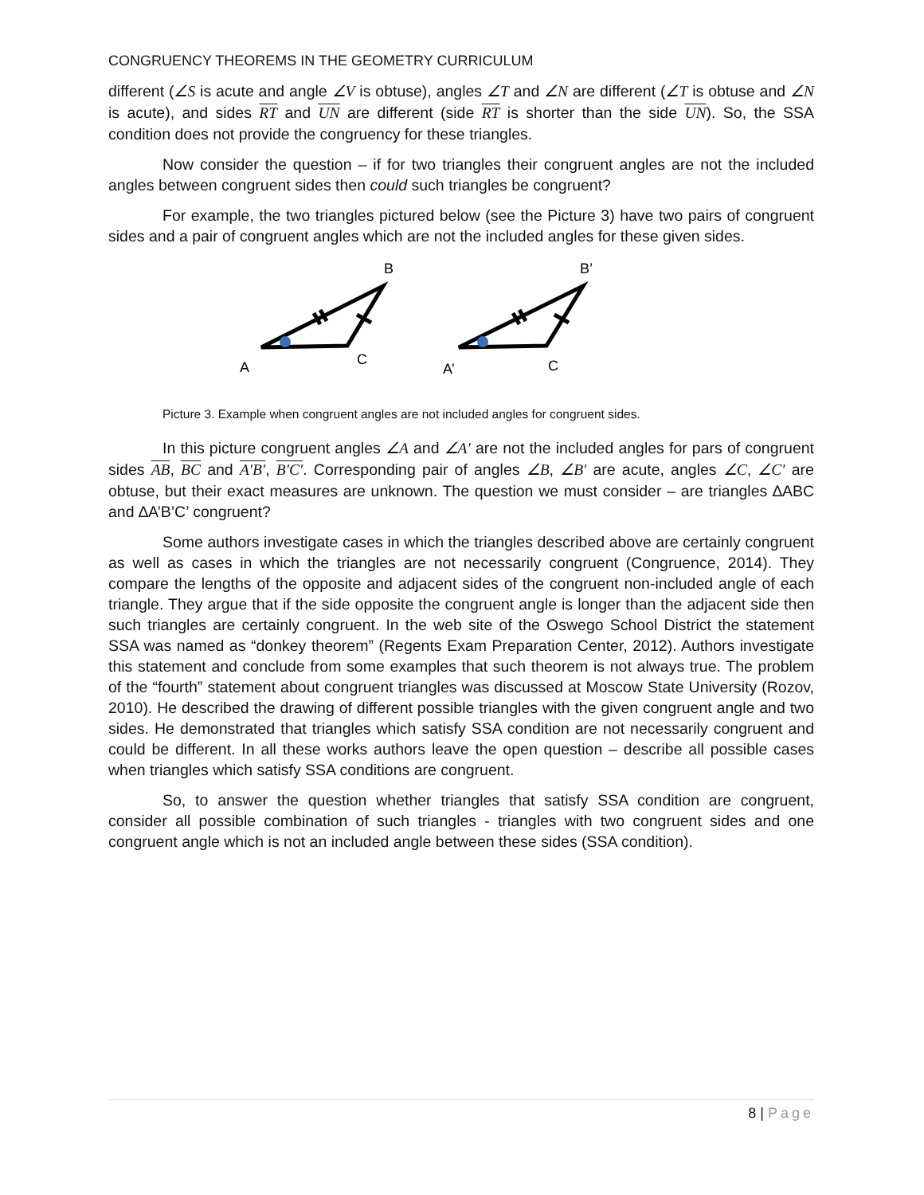CONGRUENCY THEOREMS IN THE GEOMETRY CURRICULUM
different (∠S is acute and angle ∠V is obtuse), angles ∠T and ∠N are different (∠T is obtuse and ∠N is acute), and sides RT and UN are different (side RT is shorter than the side UN). So, the SSA condition does not provide the congruency for these triangles.
Now consider the question – if for two triangles their congruent angles are not the included angles between congruent sides then could such triangles be congruent?
For example, the two triangles pictured below (see the Picture 3) have two pairs of congruent sides and a pair of congruent angles which are not the included angles for these given sides.
B
B’
A
C
A’
C
Picture 3. Example when congruent angles are not included angles for congruent sides.
In this picture congruent angles ∠A and ∠A′ are not the included angles for pars of congruent sides AB, BC and A′B′, B′C′. Corresponding pair of angles ∠B, ∠B′ are acute, angles ∠C, ∠C′ are obtuse, but their exact measures are unknown. The question we must consider – are triangles ∆ABC and ∆A’B’C’ congruent?
Some authors investigate cases in which the triangles described above are certainly congruent as well as cases in which the triangles are not necessarily congruent (Congruence, 2014). They compare the lengths of the opposite and adjacent sides of the congruent non-included angle of each triangle. They argue that if the side opposite the congruent angle is longer than the adjacent side then such triangles are certainly congruent. In the web site of the Oswego School District the statement SSA was named as “donkey theorem” (Regents Exam Preparation Center, 2012). Authors investigate this statement and conclude from some examples that such theorem is not always true. The problem of the “fourth” statement about congruent triangles was discussed at Moscow State University (Rozov, 2010). He described the drawing of different possible triangles with the given congruent angle and two sides. He demonstrated that triangles which satisfy SSA condition are not necessarily congruent and could be different. In all these works authors leave the open question – describe all possible cases when triangles which satisfy SSA conditions are congruent.
So, to answer the question whether triangles that satisfy SSA condition are congruent, consider all possible combination of such triangles - triangles with two congruent sides and one congruent angle which is not an included angle between these sides (SSA condition).
8 | Page